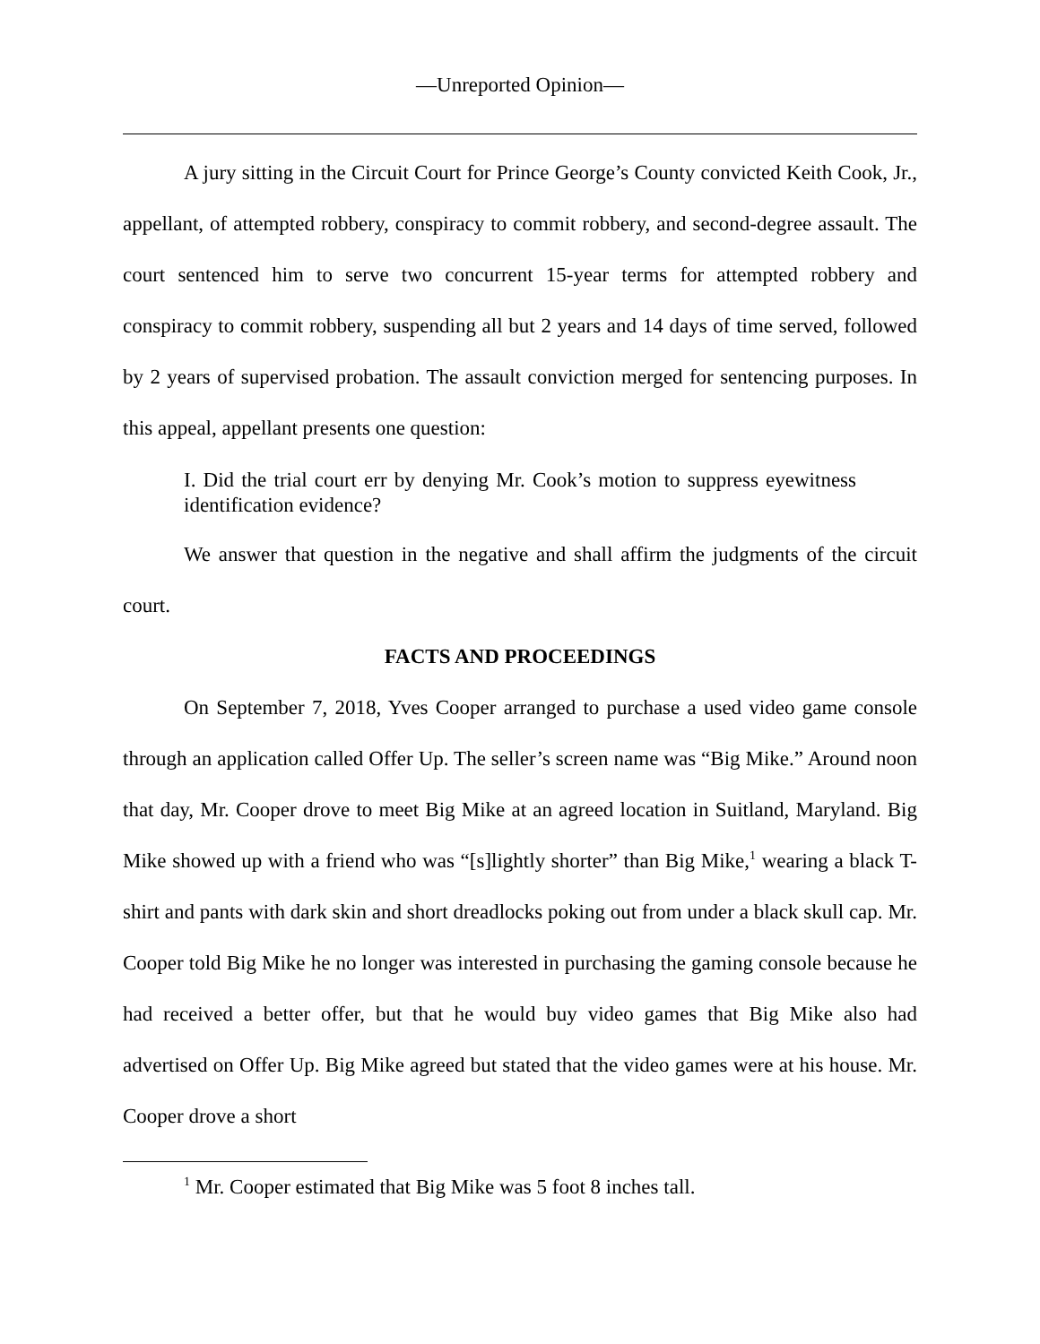—Unreported Opinion—
A jury sitting in the Circuit Court for Prince George’s County convicted Keith Cook, Jr., appellant, of attempted robbery, conspiracy to commit robbery, and second-degree assault. The court sentenced him to serve two concurrent 15-year terms for attempted robbery and conspiracy to commit robbery, suspending all but 2 years and 14 days of time served, followed by 2 years of supervised probation. The assault conviction merged for sentencing purposes. In this appeal, appellant presents one question:
I. Did the trial court err by denying Mr. Cook’s motion to suppress eyewitness identification evidence?
We answer that question in the negative and shall affirm the judgments of the circuit court.
FACTS AND PROCEEDINGS
On September 7, 2018, Yves Cooper arranged to purchase a used video game console through an application called Offer Up. The seller’s screen name was “Big Mike.” Around noon that day, Mr. Cooper drove to meet Big Mike at an agreed location in Suitland, Maryland. Big Mike showed up with a friend who was “[s]lightly shorter” than Big Mike,<sup>1</sup> wearing a black T-shirt and pants with dark skin and short dreadlocks poking out from under a black skull cap. Mr. Cooper told Big Mike he no longer was interested in purchasing the gaming console because he had received a better offer, but that he would buy video games that Big Mike also had advertised on Offer Up. Big Mike agreed but stated that the video games were at his house. Mr. Cooper drove a short
<sup>1</sup> Mr. Cooper estimated that Big Mike was 5 foot 8 inches tall.